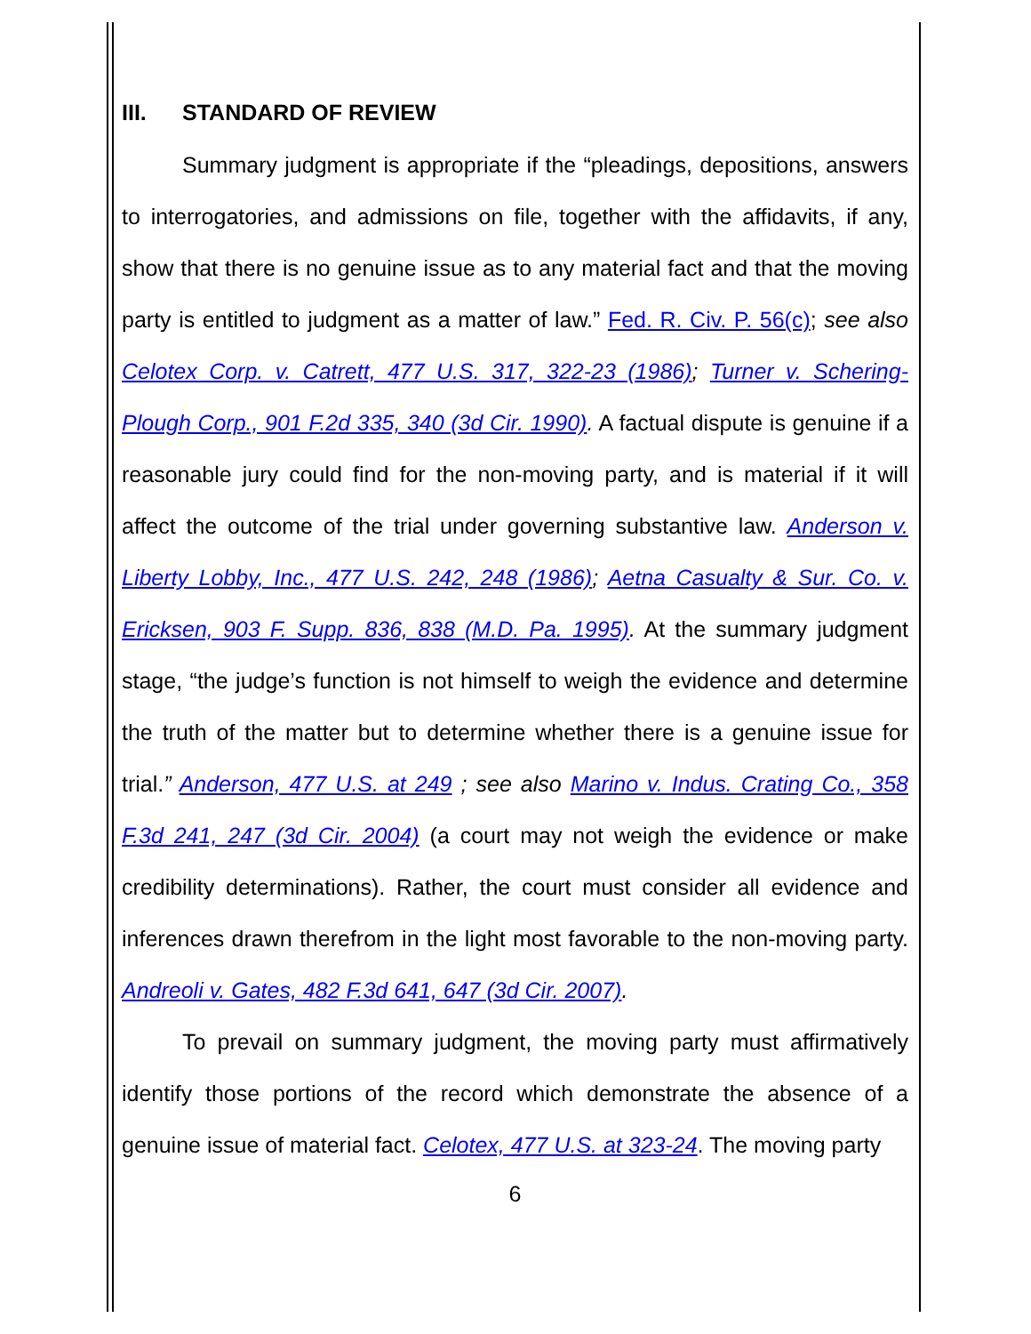III. STANDARD OF REVIEW
Summary judgment is appropriate if the “pleadings, depositions, answers to interrogatories, and admissions on file, together with the affidavits, if any, show that there is no genuine issue as to any material fact and that the moving party is entitled to judgment as a matter of law.” Fed. R. Civ. P. 56(c); see also Celotex Corp. v. Catrett, 477 U.S. 317, 322-23 (1986); Turner v. Schering-Plough Corp., 901 F.2d 335, 340 (3d Cir. 1990). A factual dispute is genuine if a reasonable jury could find for the non-moving party, and is material if it will affect the outcome of the trial under governing substantive law. Anderson v. Liberty Lobby, Inc., 477 U.S. 242, 248 (1986); Aetna Casualty & Sur. Co. v. Ericksen, 903 F. Supp. 836, 838 (M.D. Pa. 1995). At the summary judgment stage, “the judge’s function is not himself to weigh the evidence and determine the truth of the matter but to determine whether there is a genuine issue for trial.” Anderson, 477 U.S. at 249 ; see also Marino v. Indus. Crating Co., 358 F.3d 241, 247 (3d Cir. 2004) (a court may not weigh the evidence or make credibility determinations). Rather, the court must consider all evidence and inferences drawn therefrom in the light most favorable to the non-moving party. Andreoli v. Gates, 482 F.3d 641, 647 (3d Cir. 2007).
To prevail on summary judgment, the moving party must affirmatively identify those portions of the record which demonstrate the absence of a genuine issue of material fact. Celotex, 477 U.S. at 323-24. The moving party
6